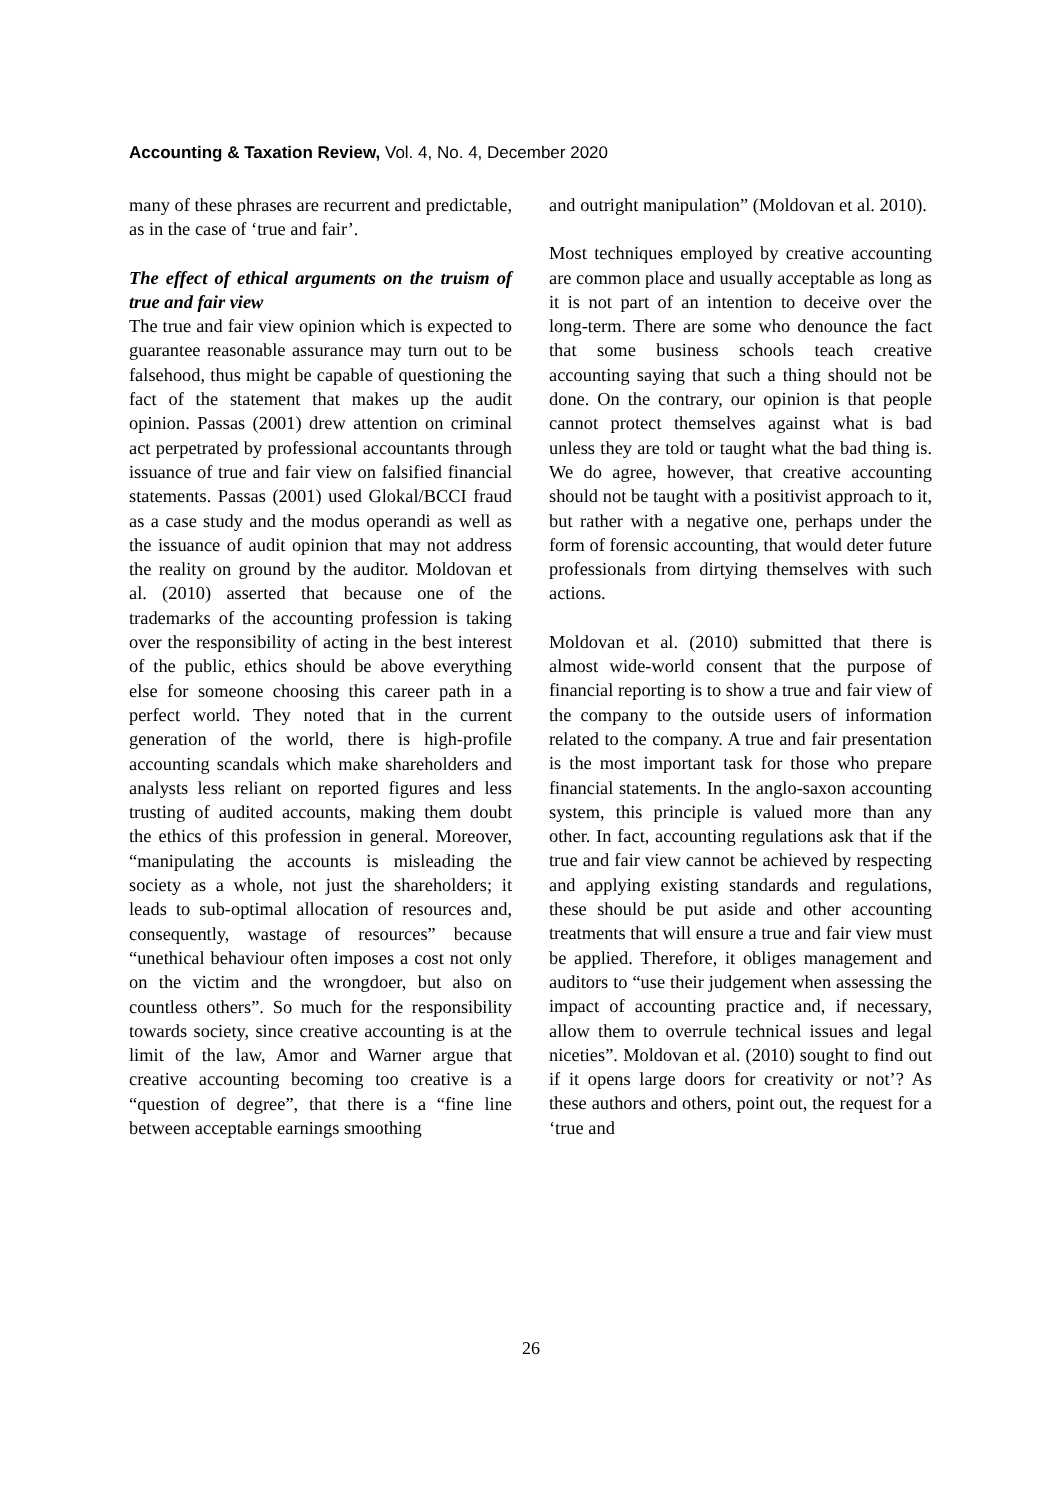Accounting & Taxation Review, Vol. 4, No. 4, December 2020
many of these phrases are recurrent and predictable, as in the case of ‘true and fair’.
The effect of ethical arguments on the truism of true and fair view
The true and fair view opinion which is expected to guarantee reasonable assurance may turn out to be falsehood, thus might be capable of questioning the fact of the statement that makes up the audit opinion. Passas (2001) drew attention on criminal act perpetrated by professional accountants through issuance of true and fair view on falsified financial statements. Passas (2001) used Glokal/BCCI fraud as a case study and the modus operandi as well as the issuance of audit opinion that may not address the reality on ground by the auditor. Moldovan et al. (2010) asserted that because one of the trademarks of the accounting profession is taking over the responsibility of acting in the best interest of the public, ethics should be above everything else for someone choosing this career path in a perfect world. They noted that in the current generation of the world, there is high-profile accounting scandals which make shareholders and analysts less reliant on reported figures and less trusting of audited accounts, making them doubt the ethics of this profession in general. Moreover, “manipulating the accounts is misleading the society as a whole, not just the shareholders; it leads to sub-optimal allocation of resources and, consequently, wastage of resources” because “unethical behaviour often imposes a cost not only on the victim and the wrongdoer, but also on countless others”. So much for the responsibility towards society, since creative accounting is at the limit of the law, Amor and Warner argue that creative accounting becoming too creative is a “question of degree”, that there is a “fine line between acceptable earnings smoothing
and outright manipulation” (Moldovan et al. 2010).
Most techniques employed by creative accounting are common place and usually acceptable as long as it is not part of an intention to deceive over the long-term. There are some who denounce the fact that some business schools teach creative accounting saying that such a thing should not be done. On the contrary, our opinion is that people cannot protect themselves against what is bad unless they are told or taught what the bad thing is. We do agree, however, that creative accounting should not be taught with a positivist approach to it, but rather with a negative one, perhaps under the form of forensic accounting, that would deter future professionals from dirtying themselves with such actions.
Moldovan et al. (2010) submitted that there is almost wide-world consent that the purpose of financial reporting is to show a true and fair view of the company to the outside users of information related to the company. A true and fair presentation is the most important task for those who prepare financial statements. In the anglo-saxon accounting system, this principle is valued more than any other. In fact, accounting regulations ask that if the true and fair view cannot be achieved by respecting and applying existing standards and regulations, these should be put aside and other accounting treatments that will ensure a true and fair view must be applied. Therefore, it obliges management and auditors to “use their judgement when assessing the impact of accounting practice and, if necessary, allow them to overrule technical issues and legal niceties”. Moldovan et al. (2010) sought to find out if it opens large doors for creativity or not’? As these authors and others, point out, the request for a ‘true and
26